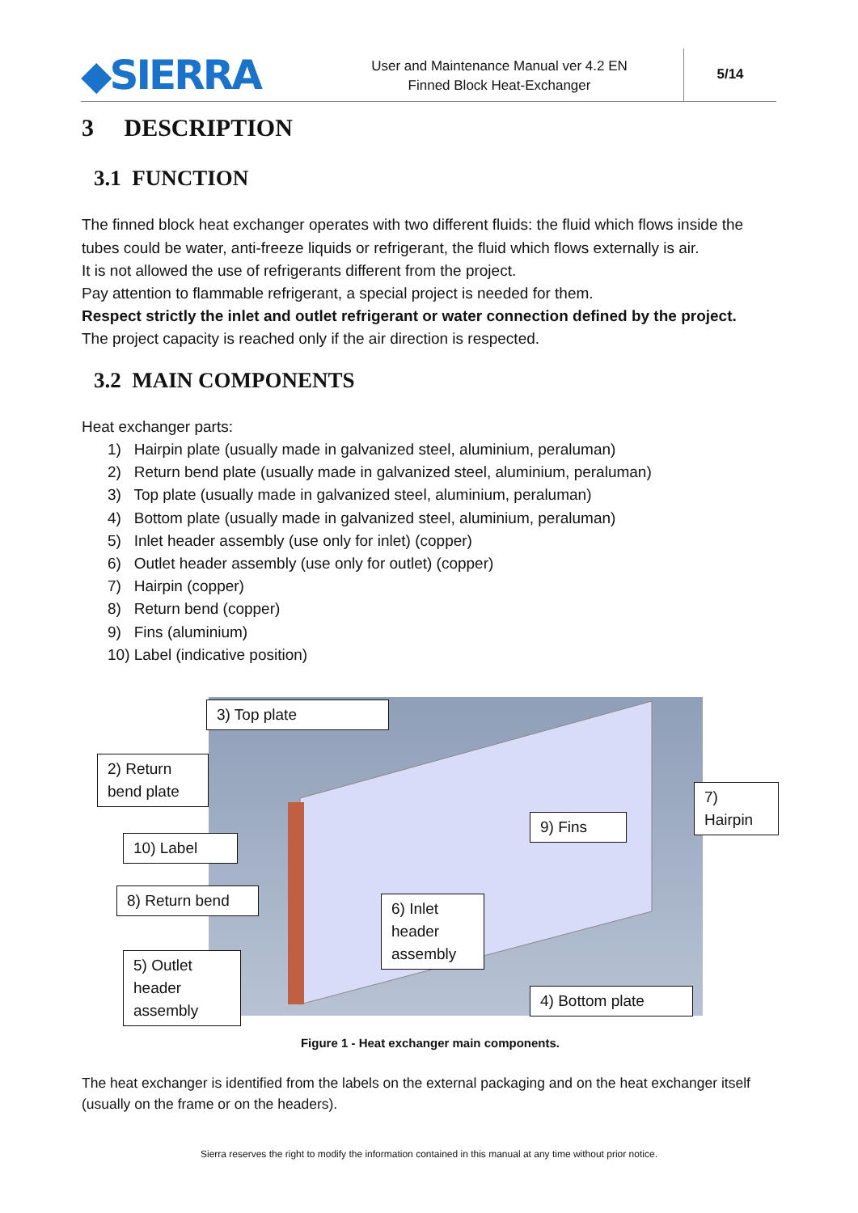◆SIERRA
User and Maintenance Manual ver 4.2 EN
Finned Block Heat-Exchanger
5/14
3 DESCRIPTION
3.1 FUNCTION
The finned block heat exchanger operates with two different fluids: the fluid which flows inside the tubes could be water, anti-freeze liquids or refrigerant, the fluid which flows externally is air.
It is not allowed the use of refrigerants different from the project.
Pay attention to flammable refrigerant, a special project is needed for them.
Respect strictly the inlet and outlet refrigerant or water connection defined by the project.
The project capacity is reached only if the air direction is respected.
3.2 MAIN COMPONENTS
Heat exchanger parts:
1) Hairpin plate (usually made in galvanized steel, aluminium, peraluman)
2) Return bend plate (usually made in galvanized steel, aluminium, peraluman)
3) Top plate (usually made in galvanized steel, aluminium, peraluman)
4) Bottom plate (usually made in galvanized steel, aluminium, peraluman)
5) Inlet header assembly (use only for inlet) (copper)
6) Outlet header assembly (use only for outlet) (copper)
7) Hairpin (copper)
8) Return bend (copper)
9) Fins (aluminium)
10) Label (indicative position)
3) Top plate
2) Return
bend plate
7) Hairpin
9) Fins
10) Label
8) Return bend
6) Inlet
header
assembly
5) Outlet
header
assembly
4) Bottom plate
Figure 1 - Heat exchanger main components.
The heat exchanger is identified from the labels on the external packaging and on the heat exchanger itself (usually on the frame or on the headers).
Sierra reserves the right to modify the information contained in this manual at any time without prior notice.